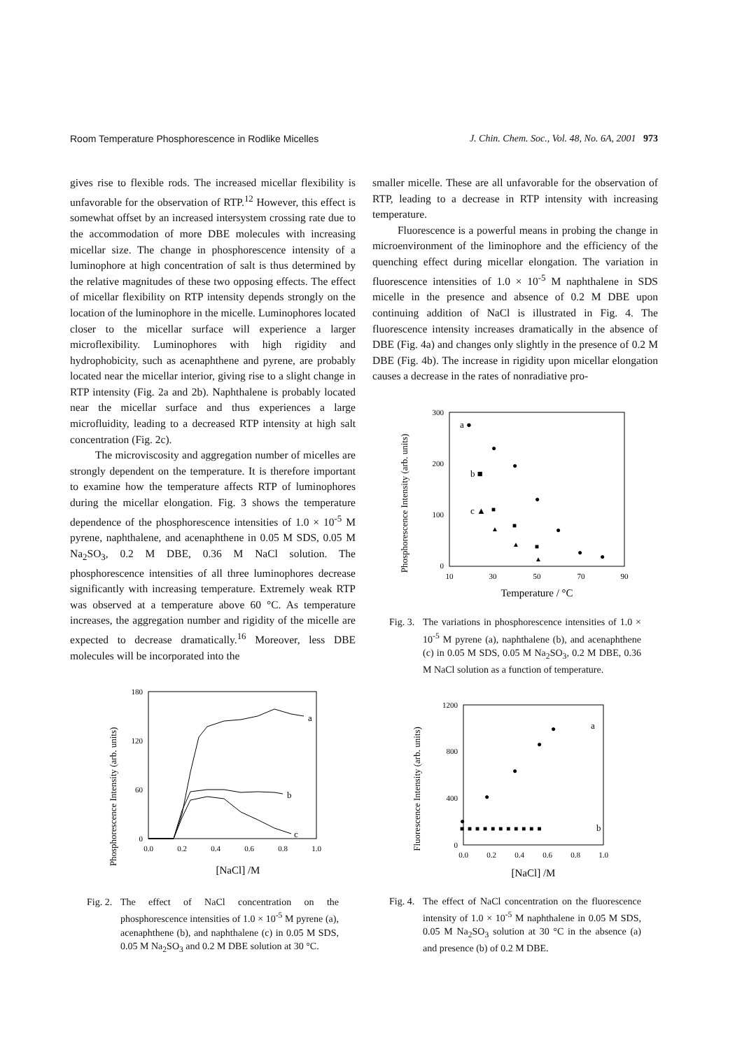Room Temperature Phosphorescence in Rodlike Micelles J. Chin. Chem. Soc., Vol. 48, No. 6A, 2001 973
gives rise to flexible rods. The increased micellar flexibility is unfavorable for the observation of RTP.<sup>12</sup> However, this effect is somewhat offset by an increased intersystem crossing rate due to the accommodation of more DBE molecules with increasing micellar size. The change in phosphorescence intensity of a luminophore at high concentration of salt is thus determined by the relative magnitudes of these two opposing effects. The effect of micellar flexibility on RTP intensity depends strongly on the location of the luminophore in the micelle. Luminophores located closer to the micellar surface will experience a larger microflexibility. Luminophores with high rigidity and hydrophobicity, such as acenaphthene and pyrene, are probably located near the micellar interior, giving rise to a slight change in RTP intensity (Fig. 2a and 2b). Naphthalene is probably located near the micellar surface and thus experiences a large microfluidity, leading to a decreased RTP intensity at high salt concentration (Fig. 2c).
The microviscosity and aggregation number of micelles are strongly dependent on the temperature. It is therefore important to examine how the temperature affects RTP of luminophores during the micellar elongation. Fig. 3 shows the temperature dependence of the phosphorescence intensities of 1.0 × 10<sup>-5</sup> M pyrene, naphthalene, and acenaphthene in 0.05 M SDS, 0.05 M Na<sub>2</sub>SO<sub>3</sub>, 0.2 M DBE, 0.36 M NaCl solution. The phosphorescence intensities of all three luminophores decrease significantly with increasing temperature. Extremely weak RTP was observed at a temperature above 60 °C. As temperature increases, the aggregation number and rigidity of the micelle are expected to decrease dramatically.<sup>16</sup> Moreover, less DBE molecules will be incorporated into the
Phosphorescence Intensity (arb. units)
180
120
60
0
0.0
0.2
0.4
0.6
0.8
1.0
a
b
c
[NaCl] /M
Fig. 2. The effect of NaCl concentration on the phosphorescence intensities of 1.0 × 10<sup>-5</sup> M pyrene (a), acenaphthene (b), and naphthalene (c) in 0.05 M SDS, 0.05 M Na<sub>2</sub>SO<sub>3</sub> and 0.2 M DBE solution at 30 °C.
smaller micelle. These are all unfavorable for the observation of RTP, leading to a decrease in RTP intensity with increasing temperature.
Fluorescence is a powerful means in probing the change in microenvironment of the liminophore and the efficiency of the quenching effect during micellar elongation. The variation in fluorescence intensities of 1.0 × 10<sup>-5</sup> M naphthalene in SDS micelle in the presence and absence of 0.2 M DBE upon continuing addition of NaCl is illustrated in Fig. 4. The fluorescence intensity increases dramatically in the absence of DBE (Fig. 4a) and changes only slightly in the presence of 0.2 M DBE (Fig. 4b). The increase in rigidity upon micellar elongation causes a decrease in the rates of nonradiative pro-
Phosphorescence Intensity (arb. units)
300
200
100
0
10
30
50
70
90
a ●
b ■
c ▲
●
●
●
●
●
●
■
■
■
▲
▲
▲
Temperature / °C
Fig. 3. The variations in phosphorescence intensities of 1.0 × 10<sup>-5</sup> M pyrene (a), naphthalene (b), and acenaphthene (c) in 0.05 M SDS, 0.05 M Na<sub>2</sub>SO<sub>3</sub>, 0.2 M DBE, 0.36 M NaCl solution as a function of temperature.
Fluorescence Intensity (arb. units)
1200
800
400
0
0.0
0.2
0.4
0.6
0.8
1.0
a
b
■ ■ ■ ■ ■ ■ ■ ■ ■ ■ ■
●
●
●
●
●
[NaCl] /M
Fig. 4. The effect of NaCl concentration on the fluorescence intensity of 1.0 × 10<sup>-5</sup> M naphthalene in 0.05 M SDS, 0.05 M Na<sub>2</sub>SO<sub>3</sub> solution at 30 °C in the absence (a) and presence (b) of 0.2 M DBE.